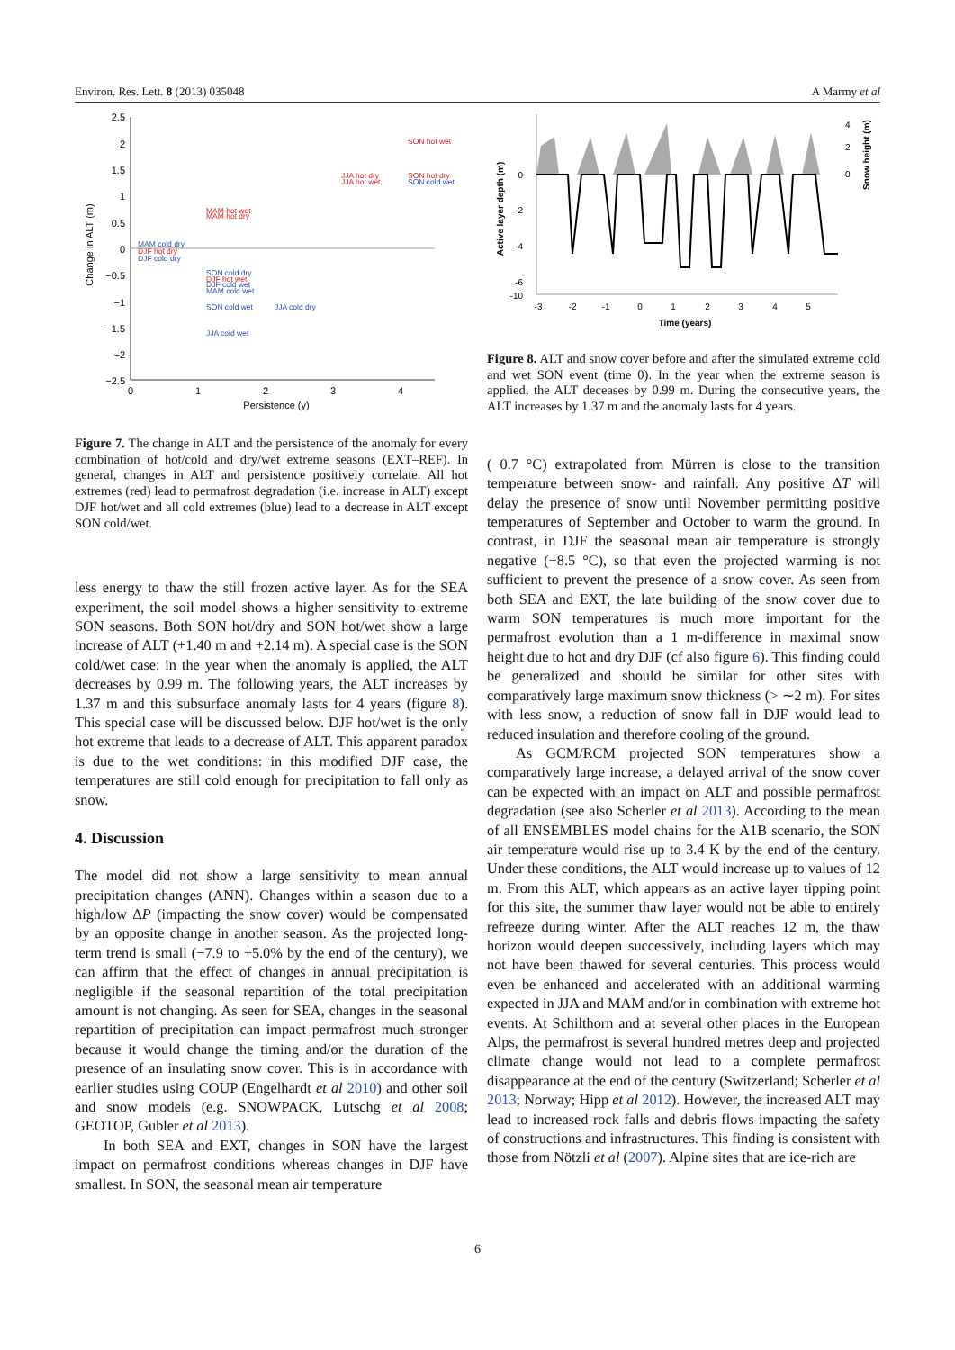Environ. Res. Lett. 8 (2013) 035048 A Marmy et al
2.5
2
1.5
1
0.5
0
−0.5
−1
−1.5
−2
−2.5
0
1
2
3
4
Persistence (y)
Change in ALT (m)
SON hot wet
JJA hot dry
JJA hot wet
SON hot dry
MAM hot wet
MAM hot dry
DJF hot dry
DJF hot wet
SON cold wet
MAM cold dry
DJF cold dry
SON cold dry
DJF cold wet
MAM cold wet
SON cold wet
JJA cold dry
JJA cold wet
Figure 7. The change in ALT and the persistence of the anomaly for every combination of hot/cold and dry/wet extreme seasons (EXT–REF). In general, changes in ALT and persistence positively correlate. All hot extremes (red) lead to permafrost degradation (i.e. increase in ALT) except DJF hot/wet and all cold extremes (blue) lead to a decrease in ALT except SON cold/wet.
less energy to thaw the still frozen active layer. As for the SEA experiment, the soil model shows a higher sensitivity to extreme SON seasons. Both SON hot/dry and SON hot/wet show a large increase of ALT (+1.40 m and +2.14 m). A special case is the SON cold/wet case: in the year when the anomaly is applied, the ALT decreases by 0.99 m. The following years, the ALT increases by 1.37 m and this subsurface anomaly lasts for 4 years (figure 8). This special case will be discussed below. DJF hot/wet is the only hot extreme that leads to a decrease of ALT. This apparent paradox is due to the wet conditions: in this modified DJF case, the temperatures are still cold enough for precipitation to fall only as snow.
4. Discussion
The model did not show a large sensitivity to mean annual precipitation changes (ANN). Changes within a season due to a high/low ΔP (impacting the snow cover) would be compensated by an opposite change in another season. As the projected long-term trend is small (−7.9 to +5.0% by the end of the century), we can affirm that the effect of changes in annual precipitation is negligible if the seasonal repartition of the total precipitation amount is not changing. As seen for SEA, changes in the seasonal repartition of precipitation can impact permafrost much stronger because it would change the timing and/or the duration of the presence of an insulating snow cover. This is in accordance with earlier studies using COUP (Engelhardt et al 2010) and other soil and snow models (e.g. SNOWPACK, Lütschg et al 2008; GEOTOP, Gubler et al 2013).
In both SEA and EXT, changes in SON have the largest impact on permafrost conditions whereas changes in DJF have smallest. In SON, the seasonal mean air temperature
0
-2
-4
-6
-10
4
2
0
-3
-2
-1
0
1
2
3
4
5
Time (years)
Active layer depth (m)
Snow height (m)
Figure 8. ALT and snow cover before and after the simulated extreme cold and wet SON event (time 0). In the year when the extreme season is applied, the ALT deceases by 0.99 m. During the consecutive years, the ALT increases by 1.37 m and the anomaly lasts for 4 years.
(−0.7 °C) extrapolated from Mürren is close to the transition temperature between snow- and rainfall. Any positive ΔT will delay the presence of snow until November permitting positive temperatures of September and October to warm the ground. In contrast, in DJF the seasonal mean air temperature is strongly negative (−8.5 °C), so that even the projected warming is not sufficient to prevent the presence of a snow cover. As seen from both SEA and EXT, the late building of the snow cover due to warm SON temperatures is much more important for the permafrost evolution than a 1 m-difference in maximal snow height due to hot and dry DJF (cf also figure 6). This finding could be generalized and should be similar for other sites with comparatively large maximum snow thickness (> ∼2 m). For sites with less snow, a reduction of snow fall in DJF would lead to reduced insulation and therefore cooling of the ground.
As GCM/RCM projected SON temperatures show a comparatively large increase, a delayed arrival of the snow cover can be expected with an impact on ALT and possible permafrost degradation (see also Scherler et al 2013). According to the mean of all ENSEMBLES model chains for the A1B scenario, the SON air temperature would rise up to 3.4 K by the end of the century. Under these conditions, the ALT would increase up to values of 12 m. From this ALT, which appears as an active layer tipping point for this site, the summer thaw layer would not be able to entirely refreeze during winter. After the ALT reaches 12 m, the thaw horizon would deepen successively, including layers which may not have been thawed for several centuries. This process would even be enhanced and accelerated with an additional warming expected in JJA and MAM and/or in combination with extreme hot events. At Schilthorn and at several other places in the European Alps, the permafrost is several hundred metres deep and projected climate change would not lead to a complete permafrost disappearance at the end of the century (Switzerland; Scherler et al 2013; Norway; Hipp et al 2012). However, the increased ALT may lead to increased rock falls and debris flows impacting the safety of constructions and infrastructures. This finding is consistent with those from Nötzli et al (2007). Alpine sites that are ice-rich are
6